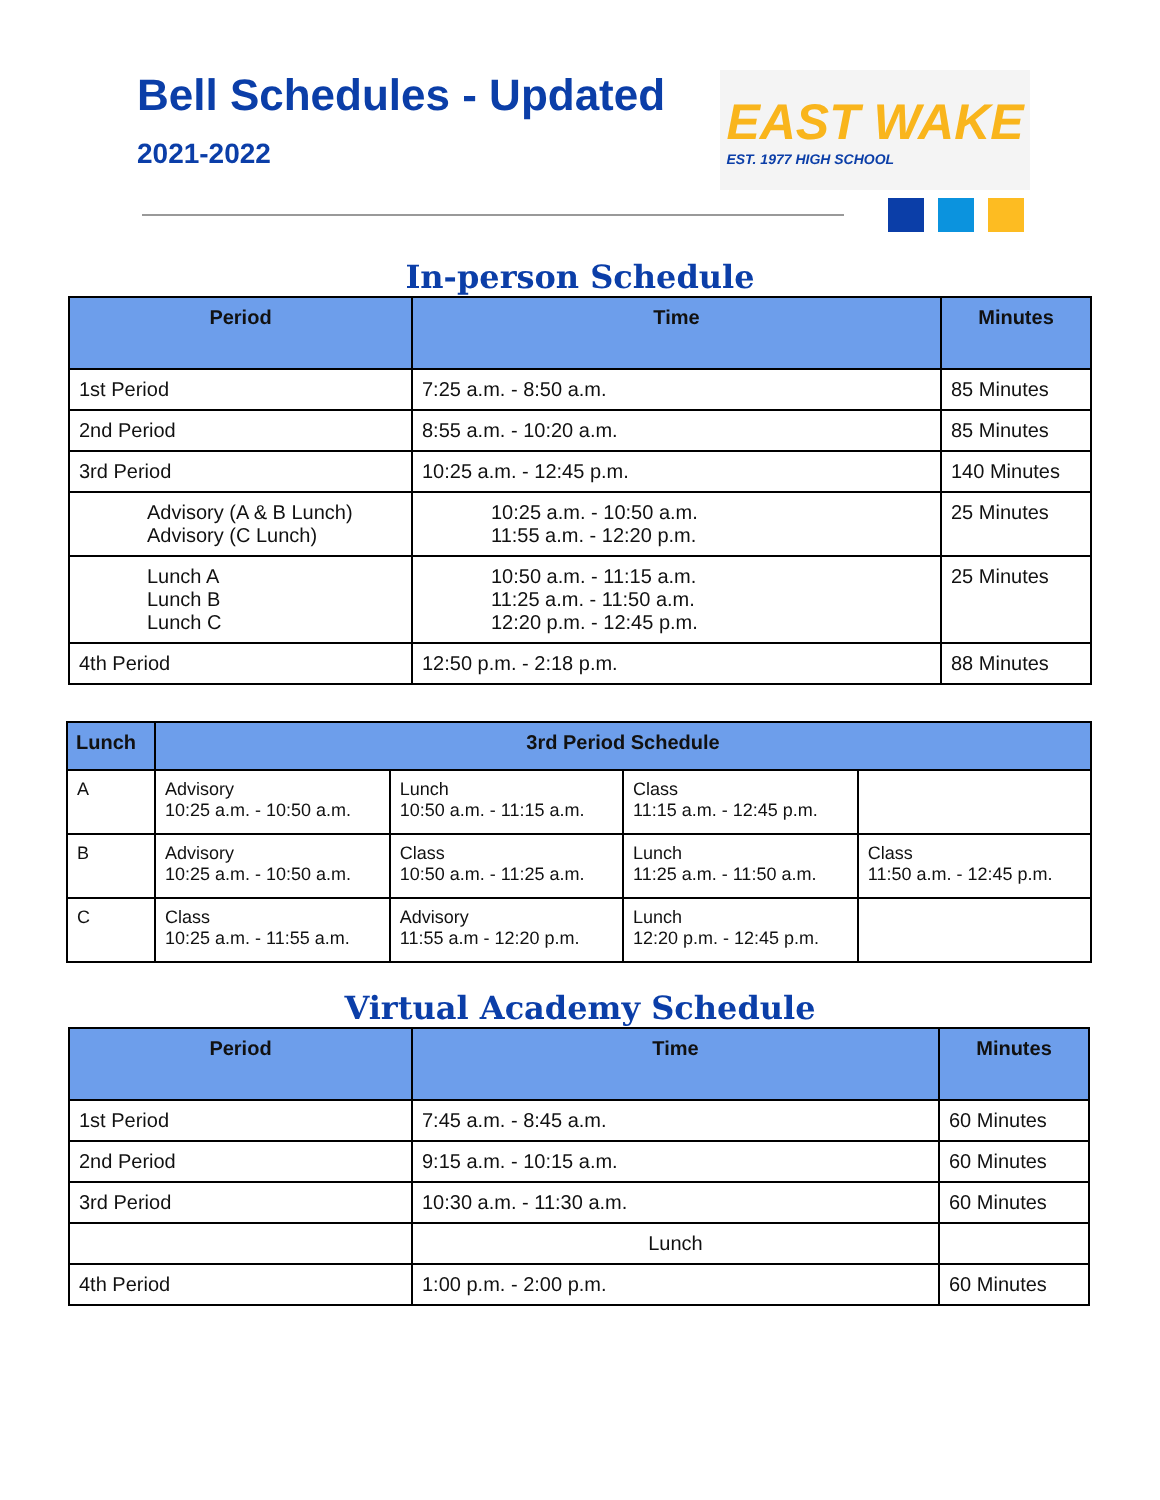Bell Schedules - Updated
2021-2022
EAST WAKE
EST. 1977 HIGH SCHOOL
In-person Schedule
| Period | Time | Minutes |
| --- | --- | --- |
| 1st Period | 7:25 a.m. - 8:50 a.m. | 85 Minutes |
| 2nd Period | 8:55 a.m. - 10:20 a.m. | 85 Minutes |
| 3rd Period | 10:25 a.m. - 12:45 p.m. | 140 Minutes |
| Advisory (A & B Lunch) Advisory (C Lunch) | 10:25 a.m. - 10:50 a.m. 11:55 a.m. - 12:20 p.m. | 25 Minutes |
| Lunch A Lunch B Lunch C | 10:50 a.m. - 11:15 a.m. 11:25 a.m. - 11:50 a.m. 12:20 p.m. - 12:45 p.m. | 25 Minutes |
| 4th Period | 12:50 p.m. - 2:18 p.m. | 88 Minutes |
| Lunch | 3rd Period Schedule | | | |
| --- | --- | --- | --- | --- |
| A | Advisory 10:25 a.m. - 10:50 a.m. | Lunch 10:50 a.m. - 11:15 a.m. | Class 11:15 a.m. - 12:45 p.m. | |
| B | Advisory 10:25 a.m. - 10:50 a.m. | Class 10:50 a.m. - 11:25 a.m. | Lunch 11:25 a.m. - 11:50 a.m. | Class 11:50 a.m. - 12:45 p.m. |
| C | Class 10:25 a.m. - 11:55 a.m. | Advisory 11:55 a.m - 12:20 p.m. | Lunch 12:20 p.m. - 12:45 p.m. | |
Virtual Academy Schedule
| Period | Time | Minutes |
| --- | --- | --- |
| 1st Period | 7:45 a.m. - 8:45 a.m. | 60 Minutes |
| 2nd Period | 9:15 a.m. - 10:15 a.m. | 60 Minutes |
| 3rd Period | 10:30 a.m. - 11:30 a.m. | 60 Minutes |
| | Lunch | |
| 4th Period | 1:00 p.m. - 2:00 p.m. | 60 Minutes |